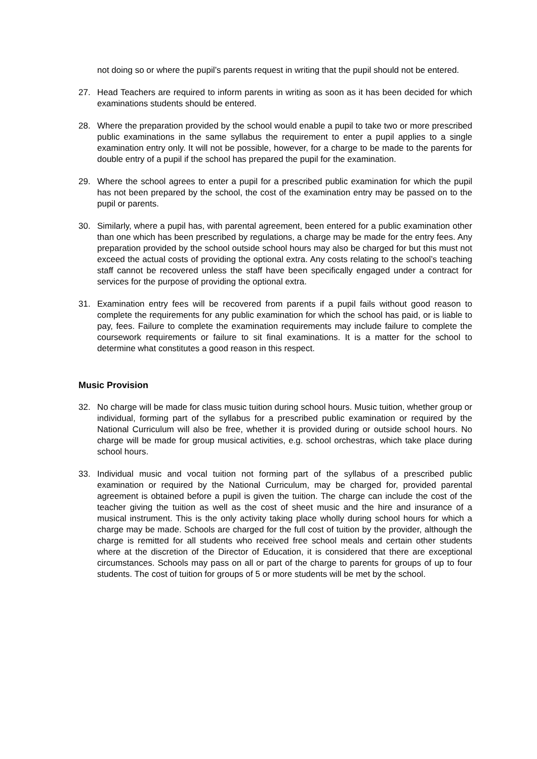not doing so or where the pupil’s parents request in writing that the pupil should not be entered.
27. Head Teachers are required to inform parents in writing as soon as it has been decided for which examinations students should be entered.
28. Where the preparation provided by the school would enable a pupil to take two or more prescribed public examinations in the same syllabus the requirement to enter a pupil applies to a single examination entry only. It will not be possible, however, for a charge to be made to the parents for double entry of a pupil if the school has prepared the pupil for the examination.
29. Where the school agrees to enter a pupil for a prescribed public examination for which the pupil has not been prepared by the school, the cost of the examination entry may be passed on to the pupil or parents.
30. Similarly, where a pupil has, with parental agreement, been entered for a public examination other than one which has been prescribed by regulations, a charge may be made for the entry fees. Any preparation provided by the school outside school hours may also be charged for but this must not exceed the actual costs of providing the optional extra. Any costs relating to the school’s teaching staff cannot be recovered unless the staff have been specifically engaged under a contract for services for the purpose of providing the optional extra.
31. Examination entry fees will be recovered from parents if a pupil fails without good reason to complete the requirements for any public examination for which the school has paid, or is liable to pay, fees. Failure to complete the examination requirements may include failure to complete the coursework requirements or failure to sit final examinations. It is a matter for the school to determine what constitutes a good reason in this respect.
Music Provision
32. No charge will be made for class music tuition during school hours. Music tuition, whether group or individual, forming part of the syllabus for a prescribed public examination or required by the National Curriculum will also be free, whether it is provided during or outside school hours. No charge will be made for group musical activities, e.g. school orchestras, which take place during school hours.
33. Individual music and vocal tuition not forming part of the syllabus of a prescribed public examination or required by the National Curriculum, may be charged for, provided parental agreement is obtained before a pupil is given the tuition. The charge can include the cost of the teacher giving the tuition as well as the cost of sheet music and the hire and insurance of a musical instrument. This is the only activity taking place wholly during school hours for which a charge may be made. Schools are charged for the full cost of tuition by the provider, although the charge is remitted for all students who received free school meals and certain other students where at the discretion of the Director of Education, it is considered that there are exceptional circumstances. Schools may pass on all or part of the charge to parents for groups of up to four students. The cost of tuition for groups of 5 or more students will be met by the school.